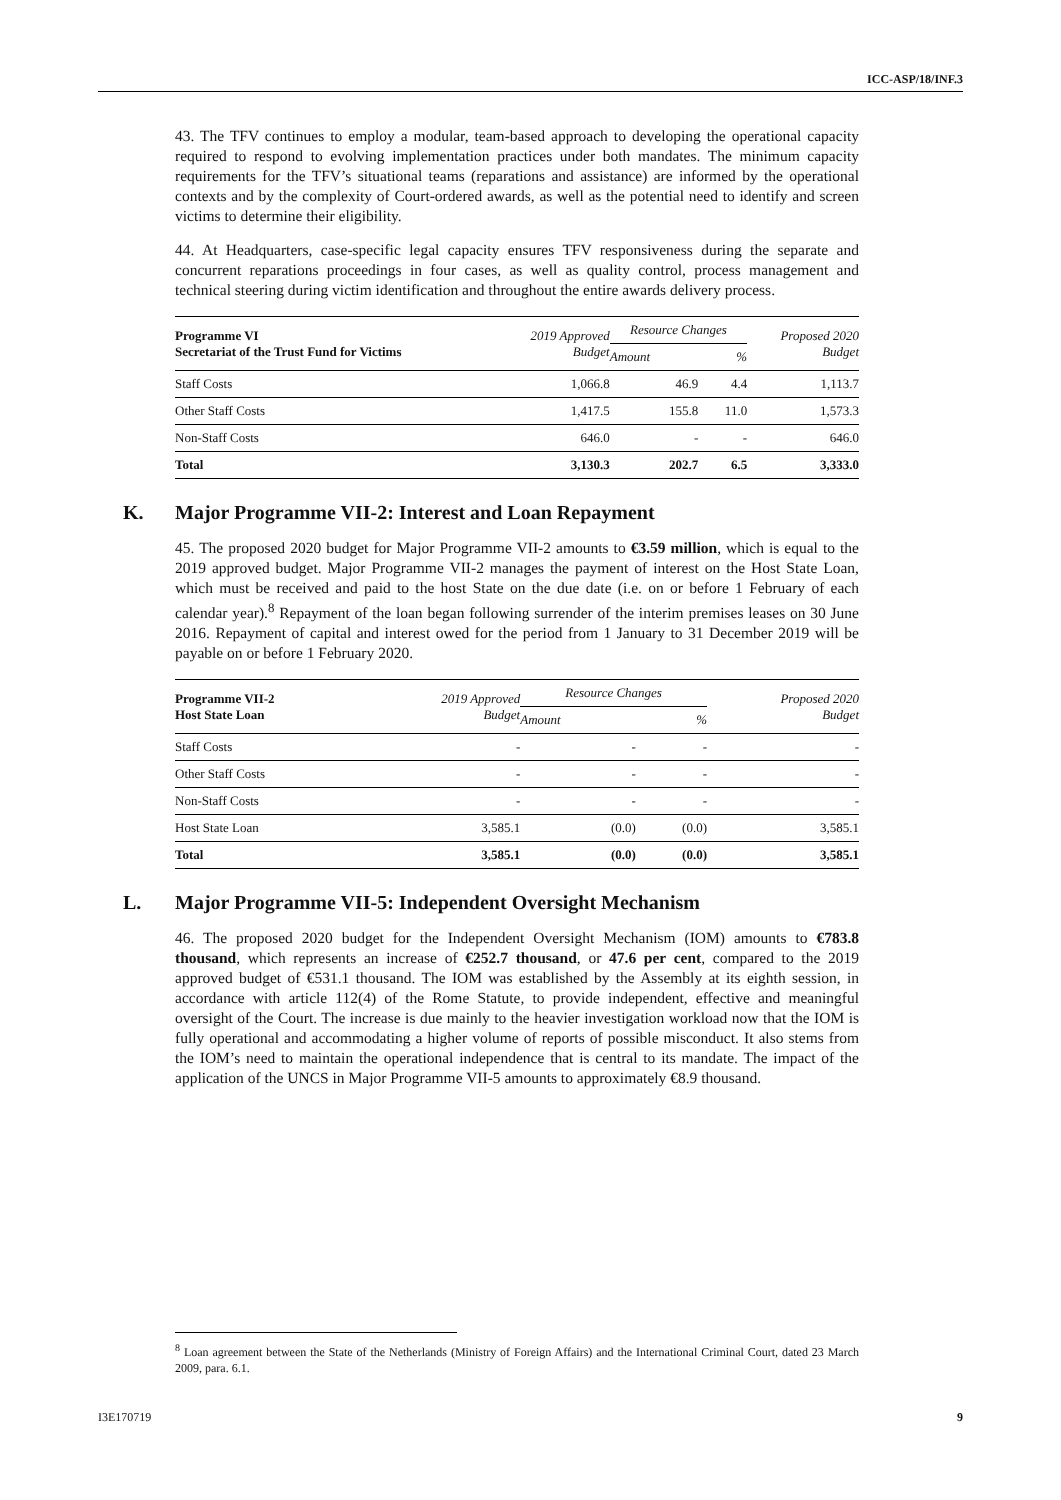ICC-ASP/18/INF.3
43. The TFV continues to employ a modular, team-based approach to developing the operational capacity required to respond to evolving implementation practices under both mandates. The minimum capacity requirements for the TFV’s situational teams (reparations and assistance) are informed by the operational contexts and by the complexity of Court-ordered awards, as well as the potential need to identify and screen victims to determine their eligibility.
44. At Headquarters, case-specific legal capacity ensures TFV responsiveness during the separate and concurrent reparations proceedings in four cases, as well as quality control, process management and technical steering during victim identification and throughout the entire awards delivery process.
| Programme VI Secretariat of the Trust Fund for Victims | 2019 Approved Budget | Resource Changes | | Proposed 2020 Budget |
| --- | --- | --- | --- | --- |
| | | Amount | % | |
| Staff Costs | 1,066.8 | 46.9 | 4.4 | 1,113.7 |
| Other Staff Costs | 1,417.5 | 155.8 | 11.0 | 1,573.3 |
| Non-Staff Costs | 646.0 | - | - | 646.0 |
| Total | 3,130.3 | 202.7 | 6.5 | 3,333.0 |
K. Major Programme VII-2: Interest and Loan Repayment
45. The proposed 2020 budget for Major Programme VII-2 amounts to €3.59 million, which is equal to the 2019 approved budget. Major Programme VII-2 manages the payment of interest on the Host State Loan, which must be received and paid to the host State on the due date (i.e. on or before 1 February of each calendar year).<sup>8</sup> Repayment of the loan began following surrender of the interim premises leases on 30 June 2016. Repayment of capital and interest owed for the period from 1 January to 31 December 2019 will be payable on or before 1 February 2020.
| Programme VII-2 Host State Loan | 2019 Approved Budget | Resource Changes | | Proposed 2020 Budget |
| --- | --- | --- | --- | --- |
| | | Amount | % | |
| Staff Costs | - | - | - | - |
| Other Staff Costs | - | - | - | - |
| Non-Staff Costs | - | - | - | - |
| Host State Loan | 3,585.1 | (0.0) | (0.0) | 3,585.1 |
| Total | 3,585.1 | (0.0) | (0.0) | 3,585.1 |
L. Major Programme VII-5: Independent Oversight Mechanism
46. The proposed 2020 budget for the Independent Oversight Mechanism (IOM) amounts to €783.8 thousand, which represents an increase of €252.7 thousand, or 47.6 per cent, compared to the 2019 approved budget of €531.1 thousand. The IOM was established by the Assembly at its eighth session, in accordance with article 112(4) of the Rome Statute, to provide independent, effective and meaningful oversight of the Court. The increase is due mainly to the heavier investigation workload now that the IOM is fully operational and accommodating a higher volume of reports of possible misconduct. It also stems from the IOM’s need to maintain the operational independence that is central to its mandate. The impact of the application of the UNCS in Major Programme VII-5 amounts to approximately €8.9 thousand.
<sup>8</sup> Loan agreement between the State of the Netherlands (Ministry of Foreign Affairs) and the International Criminal Court, dated 23 March 2009, para. 6.1.
I3E170719 9